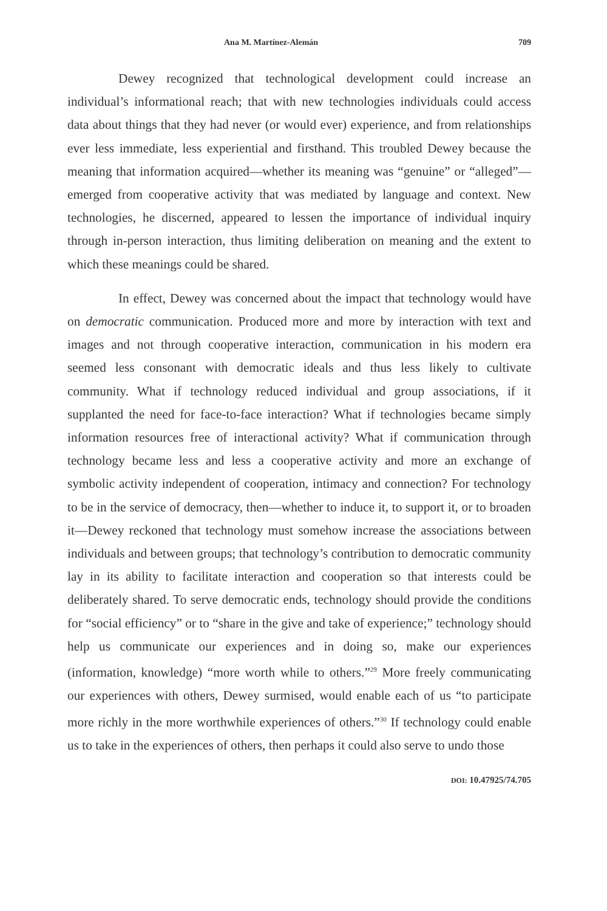Ana M. Martínez-Alemán 709
Dewey recognized that technological development could increase an individual’s informational reach; that with new technologies individuals could access data about things that they had never (or would ever) experience, and from relationships ever less immediate, less experiential and firsthand. This troubled Dewey because the meaning that information acquired—whether its meaning was “genuine” or “alleged”—emerged from cooperative activity that was mediated by language and context. New technologies, he discerned, appeared to lessen the importance of individual inquiry through in-person interaction, thus limiting deliberation on meaning and the extent to which these meanings could be shared.
In effect, Dewey was concerned about the impact that technology would have on democratic communication. Produced more and more by interaction with text and images and not through cooperative interaction, communication in his modern era seemed less consonant with democratic ideals and thus less likely to cultivate community. What if technology reduced individual and group associations, if it supplanted the need for face-to-face interaction? What if technologies became simply information resources free of interactional activity? What if communication through technology became less and less a cooperative activity and more an exchange of symbolic activity independent of cooperation, intimacy and connection? For technology to be in the service of democracy, then—whether to induce it, to support it, or to broaden it—Dewey reckoned that technology must somehow increase the associations between individuals and between groups; that technology’s contribution to democratic community lay in its ability to facilitate interaction and cooperation so that interests could be deliberately shared. To serve democratic ends, technology should provide the conditions for “social efficiency” or to “share in the give and take of experience;” technology should help us communicate our experiences and in doing so, make our experiences (information, knowledge) “more worth while to others.”<sup>29</sup> More freely communicating our experiences with others, Dewey surmised, would enable each of us “to participate more richly in the more worthwhile experiences of others.”<sup>30</sup> If technology could enable us to take in the experiences of others, then perhaps it could also serve to undo those
DOI: 10.47925/74.705